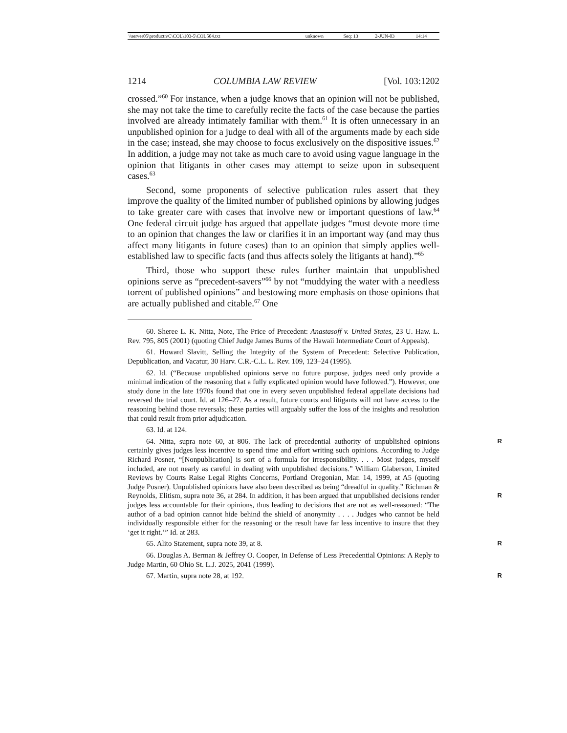| \\server05\productn\C\COL\103-5\COL504.txt | unknown | Seq: 13 | 2-JUN-03 | 14:14 |
1214 COLUMBIA LAW REVIEW [Vol. 103:1202
crossed.”<sup>60</sup> For instance, when a judge knows that an opinion will not be published, she may not take the time to carefully recite the facts of the case because the parties involved are already intimately familiar with them.<sup>61</sup> It is often unnecessary in an unpublished opinion for a judge to deal with all of the arguments made by each side in the case; instead, she may choose to focus exclusively on the dispositive issues.<sup>62</sup> In addition, a judge may not take as much care to avoid using vague language in the opinion that litigants in other cases may attempt to seize upon in subsequent cases.<sup>63</sup>
Second, some proponents of selective publication rules assert that they improve the quality of the limited number of published opinions by allowing judges to take greater care with cases that involve new or important questions of law.<sup>64</sup> One federal circuit judge has argued that appellate judges “must devote more time to an opinion that changes the law or clarifies it in an important way (and may thus affect many litigants in future cases) than to an opinion that simply applies well-established law to specific facts (and thus affects solely the litigants at hand).”<sup>65</sup>
Third, those who support these rules further maintain that unpublished opinions serve as “precedent-savers”<sup>66</sup> by not “muddying the water with a needless torrent of published opinions” and bestowing more emphasis on those opinions that are actually published and citable.<sup>67</sup> One
60. Sheree L. K. Nitta, Note, The Price of Precedent: Anastasoff v. United States, 23 U. Haw. L. Rev. 795, 805 (2001) (quoting Chief Judge James Burns of the Hawaii Intermediate Court of Appeals).
61. Howard Slavitt, Selling the Integrity of the System of Precedent: Selective Publication, Depublication, and Vacatur, 30 Harv. C.R.-C.L. L. Rev. 109, 123–24 (1995).
62. Id. (“Because unpublished opinions serve no future purpose, judges need only provide a minimal indication of the reasoning that a fully explicated opinion would have followed.”). However, one study done in the late 1970s found that one in every seven unpublished federal appellate decisions had reversed the trial court. Id. at 126–27. As a result, future courts and litigants will not have access to the reasoning behind those reversals; these parties will arguably suffer the loss of the insights and resolution that could result from prior adjudication.
63. Id. at 124.
R 64. Nitta, supra note 60, at 806. The lack of precedential authority of unpublished opinions certainly gives judges less incentive to spend time and effort writing such opinions. According to Judge Richard Posner, “[Nonpublication] is sort of a formula for irresponsibility. . . . Most judges, myself included, are not nearly as careful in dealing with unpublished decisions.” William Glaberson, Limited Reviews by Courts Raise Legal Rights Concerns, Portland Oregonian, Mar. 14, 1999, at A5 (quoting Judge Posner). Unpublished opinions have also been described as being “dreadful in quality.” Richman & Reynolds, Elitism, supra note 36, at 284. R In addition, it has been argued that unpublished decisions render judges less accountable for their opinions, thus leading to decisions that are not as well-reasoned: “The author of a bad opinion cannot hide behind the shield of anonymity . . . . Judges who cannot be held individually responsible either for the reasoning or the result have far less incentive to insure that they ‘get it right.’” Id. at 283.
R 65. Alito Statement, supra note 39, at 8.
66. Douglas A. Berman & Jeffrey O. Cooper, In Defense of Less Precedential Opinions: A Reply to Judge Martin, 60 Ohio St. L.J. 2025, 2041 (1999).
R 67. Martin, supra note 28, at 192.